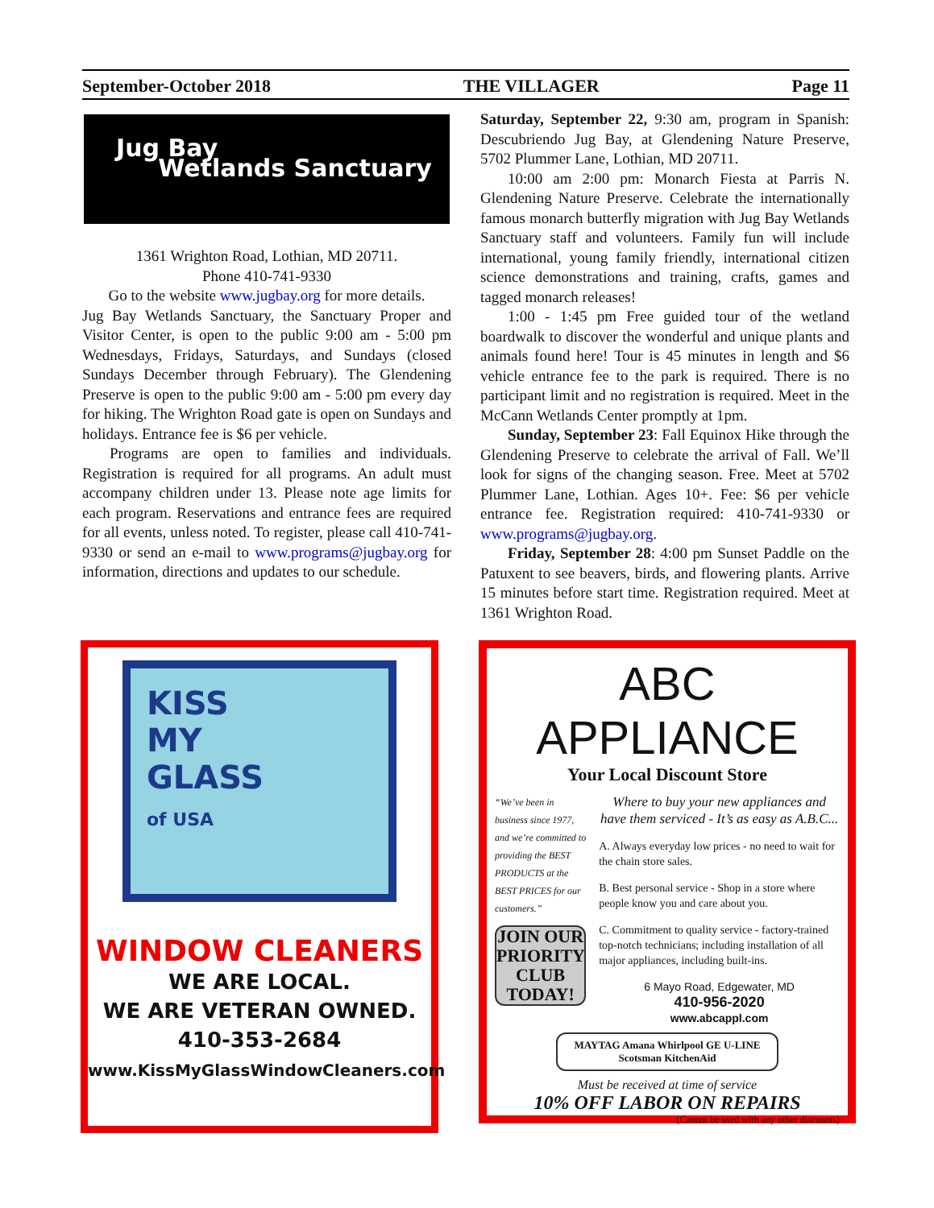September-October 2018 THE VILLAGER Page 11
Jug Bay
Wetlands Sanctuary
1361 Wrighton Road, Lothian, MD 20711.
Phone 410-741-9330
Go to the website www.jugbay.org for more details.
Jug Bay Wetlands Sanctuary, the Sanctuary Proper and Visitor Center, is open to the public 9:00 am - 5:00 pm Wednesdays, Fridays, Saturdays, and Sundays (closed Sundays December through February). The Glendening Preserve is open to the public 9:00 am - 5:00 pm every day for hiking. The Wrighton Road gate is open on Sundays and holidays. Entrance fee is $6 per vehicle.
Programs are open to families and individuals. Registration is required for all programs. An adult must accompany children under 13. Please note age limits for each program. Reservations and entrance fees are required for all events, unless noted. To register, please call 410-741-9330 or send an e-mail to www.programs@jugbay.org for information, directions and updates to our schedule.
Saturday, September 22, 9:30 am, program in Spanish: Descubriendo Jug Bay, at Glendening Nature Preserve, 5702 Plummer Lane, Lothian, MD 20711.
10:00 am 2:00 pm: Monarch Fiesta at Parris N. Glendening Nature Preserve. Celebrate the internationally famous monarch butterfly migration with Jug Bay Wetlands Sanctuary staff and volunteers. Family fun will include international, young family friendly, international citizen science demonstrations and training, crafts, games and tagged monarch releases!
1:00 - 1:45 pm Free guided tour of the wetland boardwalk to discover the wonderful and unique plants and animals found here! Tour is 45 minutes in length and $6 vehicle entrance fee to the park is required. There is no participant limit and no registration is required. Meet in the McCann Wetlands Center promptly at 1pm.
Sunday, September 23: Fall Equinox Hike through the Glendening Preserve to celebrate the arrival of Fall. We’ll look for signs of the changing season. Free. Meet at 5702 Plummer Lane, Lothian. Ages 10+. Fee: $6 per vehicle entrance fee. Registration required: 410-741-9330 or www.programs@jugbay.org.
Friday, September 28: 4:00 pm Sunset Paddle on the Patuxent to see beavers, birds, and flowering plants. Arrive 15 minutes before start time. Registration required. Meet at 1361 Wrighton Road.
KISS
MY
GLASS
of USA
WINDOW CLEANERS
WE ARE LOCAL.
WE ARE VETERAN OWNED.
410-353-2684
www.KissMyGlassWindowCleaners.com
ABC APPLIANCE
Your Local Discount Store
“We’ve been in business since 1977, and we’re committed to providing the BEST PRODUCTS at the BEST PRICES for our customers.”
JOIN OUR PRIORITY CLUB TODAY!
Where to buy your new appliances and have them serviced - It’s as easy as A.B.C...
A. Always everyday low prices - no need to wait for the chain store sales.
B. Best personal service - Shop in a store where people know you and care about you.
C. Commitment to quality service - factory-trained top-notch technicians; including installation of all major appliances, including built-ins.
6 Mayo Road, Edgewater, MD
410-956-2020
www.abcappl.com
MAYTAG Amana Whirlpool GE U-LINE Scotsman KitchenAid
Must be received at time of service
10% OFF LABOR ON REPAIRS
(Cannot be used with any other discounts)